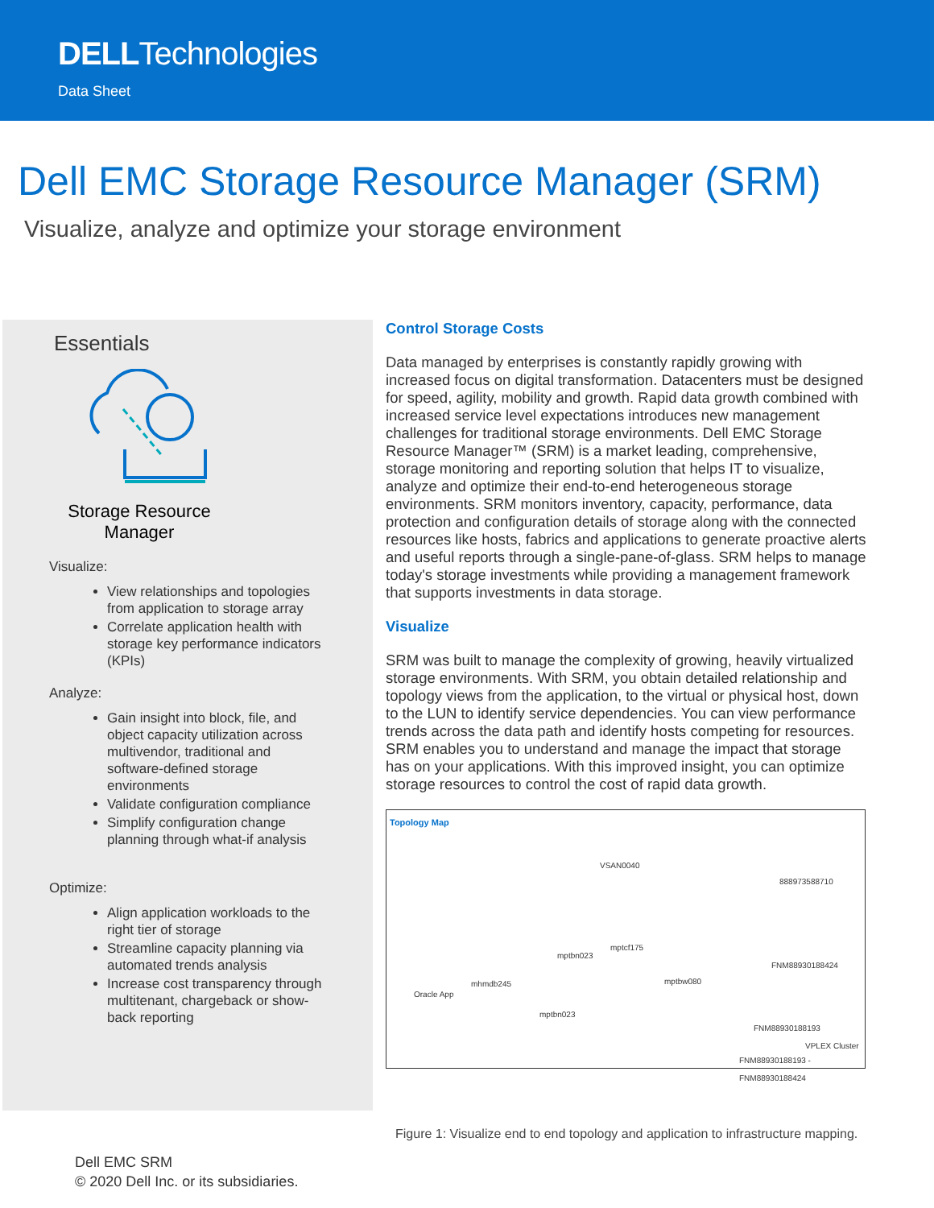DELLTechnologies
Data Sheet
Dell EMC Storage Resource Manager (SRM)
Visualize, analyze and optimize your storage environment
Essentials
Storage Resource
Manager
Visualize:
View relationships and topologies from application to storage array
Correlate application health with storage key performance indicators (KPIs)
Analyze:
Gain insight into block, file, and object capacity utilization across multivendor, traditional and software-defined storage environments
Validate configuration compliance
Simplify configuration change planning through what-if analysis
Optimize:
Align application workloads to the right tier of storage
Streamline capacity planning via automated trends analysis
Increase cost transparency through multitenant, chargeback or show-back reporting
Control Storage Costs
Data managed by enterprises is constantly rapidly growing with increased focus on digital transformation. Datacenters must be designed for speed, agility, mobility and growth. Rapid data growth combined with increased service level expectations introduces new management challenges for traditional storage environments. Dell EMC Storage Resource Manager™ (SRM) is a market leading, comprehensive, storage monitoring and reporting solution that helps IT to visualize, analyze and optimize their end-to-end heterogeneous storage environments. SRM monitors inventory, capacity, performance, data protection and configuration details of storage along with the connected resources like hosts, fabrics and applications to generate proactive alerts and useful reports through a single-pane-of-glass. SRM helps to manage today's storage investments while providing a management framework that supports investments in data storage.
Visualize
SRM was built to manage the complexity of growing, heavily virtualized storage environments. With SRM, you obtain detailed relationship and topology views from the application, to the virtual or physical host, down to the LUN to identify service dependencies. You can view performance trends across the data path and identify hosts competing for resources. SRM enables you to understand and manage the impact that storage has on your applications. With this improved insight, you can optimize storage resources to control the cost of rapid data growth.
Topology Map
VSAN0040
888973588710
mptcf175
mptbn023
FNM88930188424
mptbw080
mhmdb245
Oracle App
mptbn023
FNM88930188193
VPLEX Cluster
FNM88930188193 - FNM88930188424
Figure 1: Visualize end to end topology and application to infrastructure mapping.
Dell EMC SRM
© 2020 Dell Inc. or its subsidiaries.